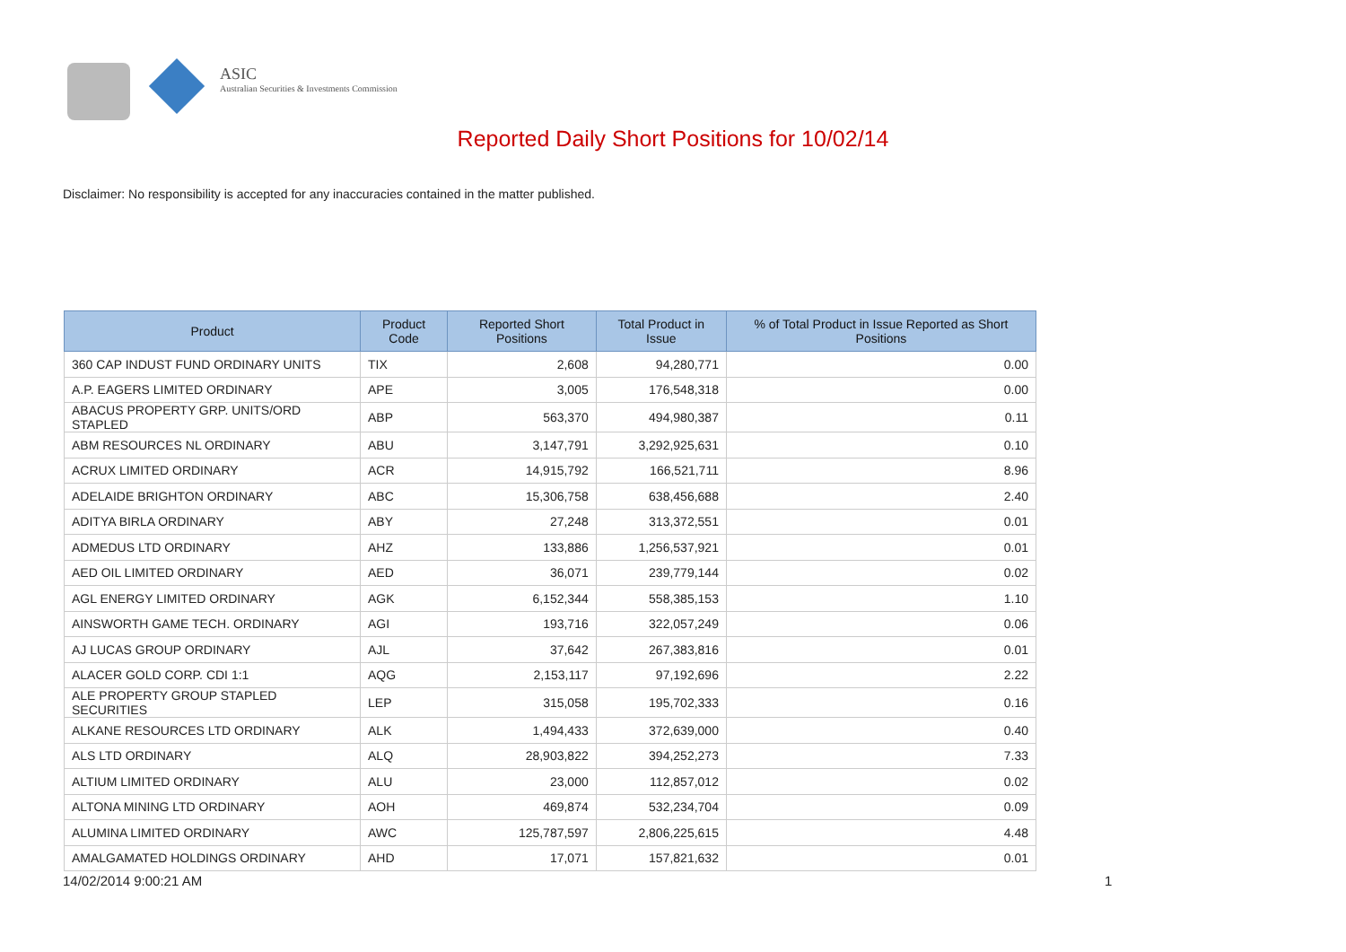ASIC
Australian Securities & Investments Commission
Reported Daily Short Positions for 10/02/14
Disclaimer: No responsibility is accepted for any inaccuracies contained in the matter published.
| Product | Product Code | Reported Short Positions | Total Product in Issue | % of Total Product in Issue Reported as Short Positions |
| --- | --- | --- | --- | --- |
| 360 CAP INDUST FUND ORDINARY UNITS | TIX | 2,608 | 94,280,771 | 0.00 |
| A.P. EAGERS LIMITED ORDINARY | APE | 3,005 | 176,548,318 | 0.00 |
| ABACUS PROPERTY GRP. UNITS/ORD STAPLED | ABP | 563,370 | 494,980,387 | 0.11 |
| ABM RESOURCES NL ORDINARY | ABU | 3,147,791 | 3,292,925,631 | 0.10 |
| ACRUX LIMITED ORDINARY | ACR | 14,915,792 | 166,521,711 | 8.96 |
| ADELAIDE BRIGHTON ORDINARY | ABC | 15,306,758 | 638,456,688 | 2.40 |
| ADITYA BIRLA ORDINARY | ABY | 27,248 | 313,372,551 | 0.01 |
| ADMEDUS LTD ORDINARY | AHZ | 133,886 | 1,256,537,921 | 0.01 |
| AED OIL LIMITED ORDINARY | AED | 36,071 | 239,779,144 | 0.02 |
| AGL ENERGY LIMITED ORDINARY | AGK | 6,152,344 | 558,385,153 | 1.10 |
| AINSWORTH GAME TECH. ORDINARY | AGI | 193,716 | 322,057,249 | 0.06 |
| AJ LUCAS GROUP ORDINARY | AJL | 37,642 | 267,383,816 | 0.01 |
| ALACER GOLD CORP. CDI 1:1 | AQG | 2,153,117 | 97,192,696 | 2.22 |
| ALE PROPERTY GROUP STAPLED SECURITIES | LEP | 315,058 | 195,702,333 | 0.16 |
| ALKANE RESOURCES LTD ORDINARY | ALK | 1,494,433 | 372,639,000 | 0.40 |
| ALS LTD ORDINARY | ALQ | 28,903,822 | 394,252,273 | 7.33 |
| ALTIUM LIMITED ORDINARY | ALU | 23,000 | 112,857,012 | 0.02 |
| ALTONA MINING LTD ORDINARY | AOH | 469,874 | 532,234,704 | 0.09 |
| ALUMINA LIMITED ORDINARY | AWC | 125,787,597 | 2,806,225,615 | 4.48 |
| AMALGAMATED HOLDINGS ORDINARY | AHD | 17,071 | 157,821,632 | 0.01 |
14/02/2014 9:00:21 AM 1